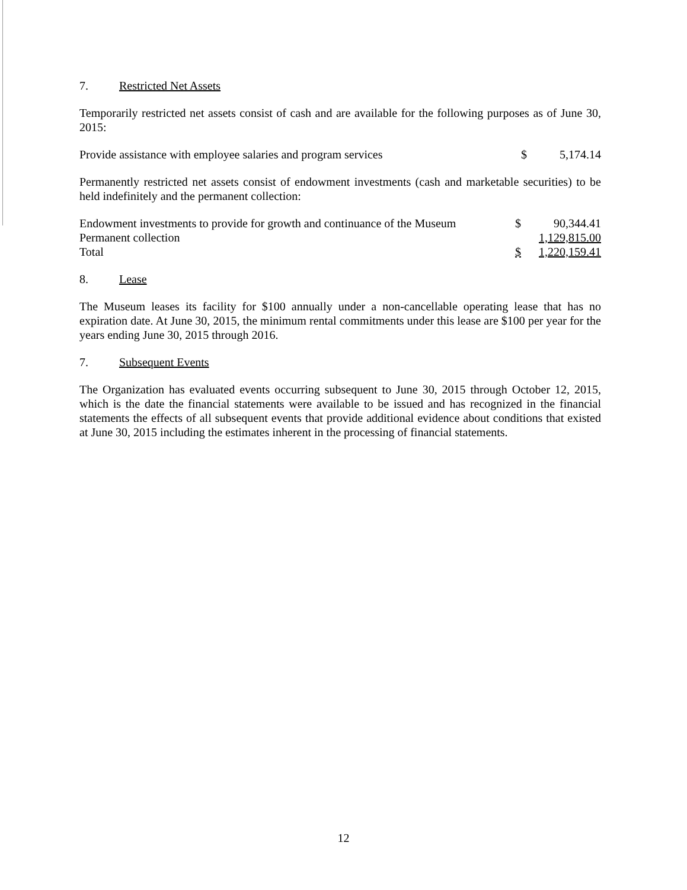7. Restricted Net Assets
Temporarily restricted net assets consist of cash and are available for the following purposes as of June 30, 2015:
| Provide assistance with employee salaries and program services | $ | 5,174.14 |
Permanently restricted net assets consist of endowment investments (cash and marketable securities) to be held indefinitely and the permanent collection:
| Endowment investments to provide for growth and continuance of the Museum | $ | 90,344.41 |
| Permanent collection | | 1,129,815.00 |
| Total | $ | 1,220,159.41 |
8. Lease
The Museum leases its facility for $100 annually under a non-cancellable operating lease that has no expiration date. At June 30, 2015, the minimum rental commitments under this lease are $100 per year for the years ending June 30, 2015 through 2016.
7. Subsequent Events
The Organization has evaluated events occurring subsequent to June 30, 2015 through October 12, 2015, which is the date the financial statements were available to be issued and has recognized in the financial statements the effects of all subsequent events that provide additional evidence about conditions that existed at June 30, 2015 including the estimates inherent in the processing of financial statements.
12